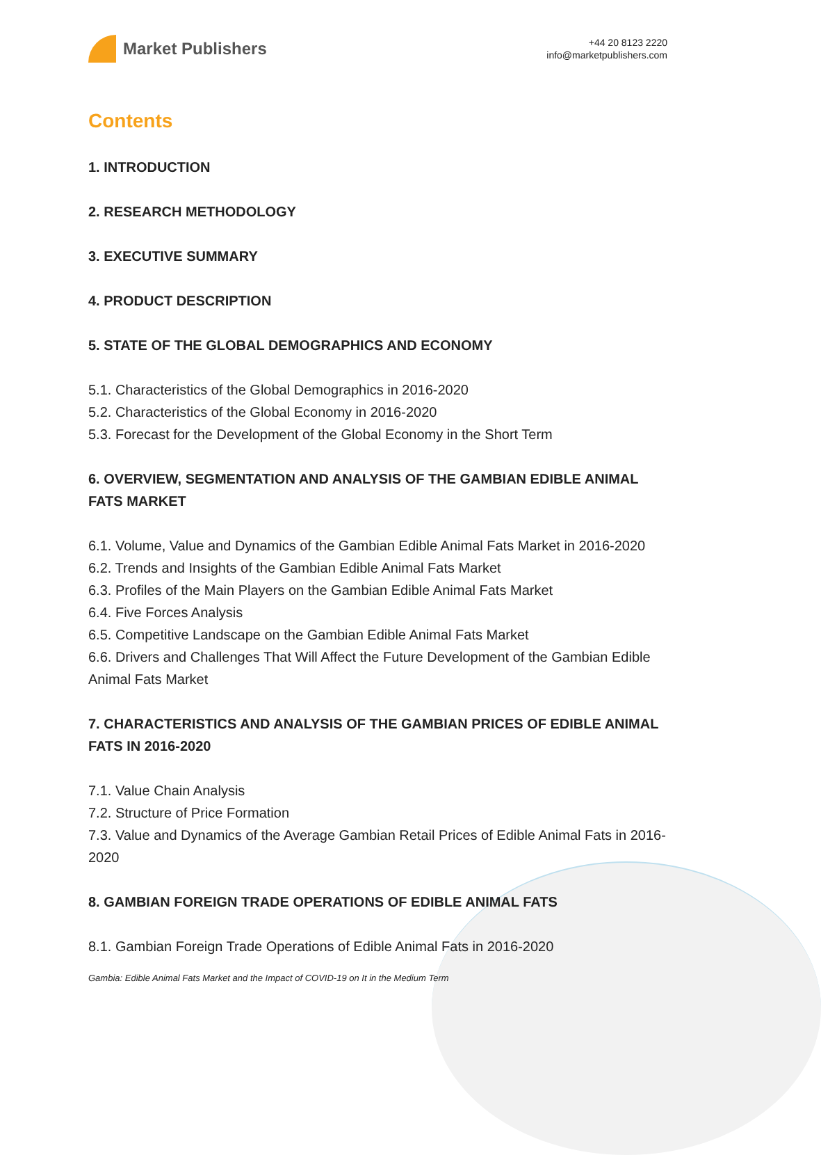Market Publishers
+44 20 8123 2220
info@marketpublishers.com
Contents
1. INTRODUCTION
2. RESEARCH METHODOLOGY
3. EXECUTIVE SUMMARY
4. PRODUCT DESCRIPTION
5. STATE OF THE GLOBAL DEMOGRAPHICS AND ECONOMY
5.1. Characteristics of the Global Demographics in 2016-2020
5.2. Characteristics of the Global Economy in 2016-2020
5.3. Forecast for the Development of the Global Economy in the Short Term
6. OVERVIEW, SEGMENTATION AND ANALYSIS OF THE GAMBIAN EDIBLE ANIMAL FATS MARKET
6.1. Volume, Value and Dynamics of the Gambian Edible Animal Fats Market in 2016-2020
6.2. Trends and Insights of the Gambian Edible Animal Fats Market
6.3. Profiles of the Main Players on the Gambian Edible Animal Fats Market
6.4. Five Forces Analysis
6.5. Competitive Landscape on the Gambian Edible Animal Fats Market
6.6. Drivers and Challenges That Will Affect the Future Development of the Gambian Edible Animal Fats Market
7. CHARACTERISTICS AND ANALYSIS OF THE GAMBIAN PRICES OF EDIBLE ANIMAL FATS IN 2016-2020
7.1. Value Chain Analysis
7.2. Structure of Price Formation
7.3. Value and Dynamics of the Average Gambian Retail Prices of Edible Animal Fats in 2016-2020
8. GAMBIAN FOREIGN TRADE OPERATIONS OF EDIBLE ANIMAL FATS
8.1. Gambian Foreign Trade Operations of Edible Animal Fats in 2016-2020
Gambia: Edible Animal Fats Market and the Impact of COVID-19 on It in the Medium Term